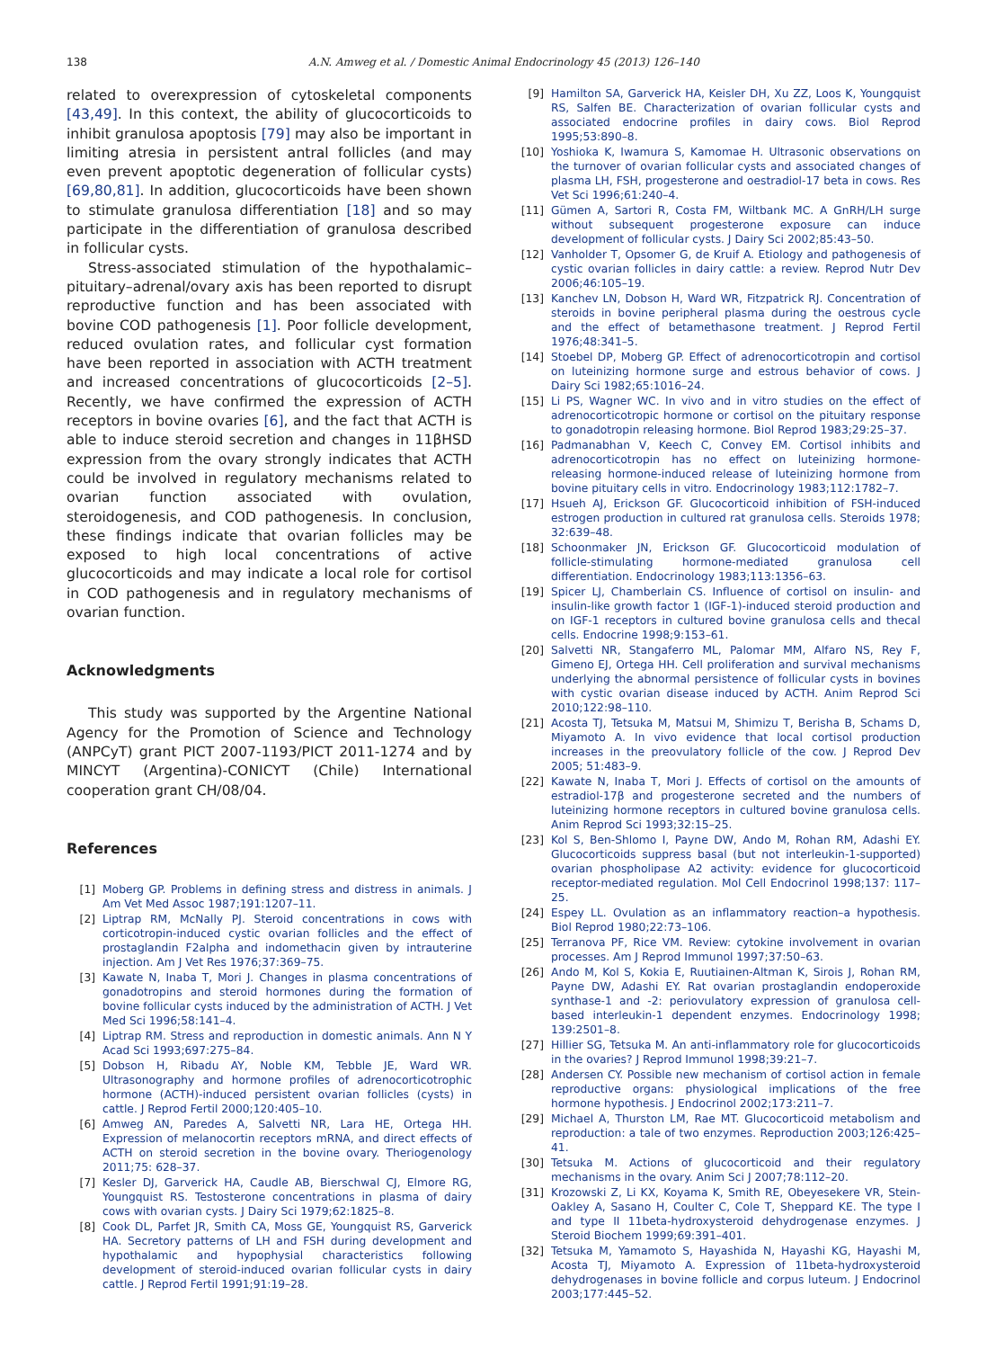138 A.N. Amweg et al. / Domestic Animal Endocrinology 45 (2013) 126–140
related to overexpression of cytoskeletal components [43,49]. In this context, the ability of glucocorticoids to inhibit granulosa apoptosis [79] may also be important in limiting atresia in persistent antral follicles (and may even prevent apoptotic degeneration of follicular cysts) [69,80,81]. In addition, glucocorticoids have been shown to stimulate granulosa differentiation [18] and so may participate in the differentiation of granulosa described in follicular cysts.
Stress-associated stimulation of the hypothalamic–pituitary–adrenal/ovary axis has been reported to disrupt reproductive function and has been associated with bovine COD pathogenesis [1]. Poor follicle development, reduced ovulation rates, and follicular cyst formation have been reported in association with ACTH treatment and increased concentrations of glucocorticoids [2–5]. Recently, we have confirmed the expression of ACTH receptors in bovine ovaries [6], and the fact that ACTH is able to induce steroid secretion and changes in 11βHSD expression from the ovary strongly indicates that ACTH could be involved in regulatory mechanisms related to ovarian function associated with ovulation, steroidogenesis, and COD pathogenesis. In conclusion, these findings indicate that ovarian follicles may be exposed to high local concentrations of active glucocorticoids and may indicate a local role for cortisol in COD pathogenesis and in regulatory mechanisms of ovarian function.
Acknowledgments
This study was supported by the Argentine National Agency for the Promotion of Science and Technology (ANPCyT) grant PICT 2007-1193/PICT 2011-1274 and by MINCYT (Argentina)-CONICYT (Chile) International cooperation grant CH/08/04.
References
[1] Moberg GP. Problems in defining stress and distress in animals. J Am Vet Med Assoc 1987;191:1207–11.
[2] Liptrap RM, McNally PJ. Steroid concentrations in cows with corticotropin-induced cystic ovarian follicles and the effect of prostaglandin F2alpha and indomethacin given by intrauterine injection. Am J Vet Res 1976;37:369–75.
[3] Kawate N, Inaba T, Mori J. Changes in plasma concentrations of gonadotropins and steroid hormones during the formation of bovine follicular cysts induced by the administration of ACTH. J Vet Med Sci 1996;58:141–4.
[4] Liptrap RM. Stress and reproduction in domestic animals. Ann N Y Acad Sci 1993;697:275–84.
[5] Dobson H, Ribadu AY, Noble KM, Tebble JE, Ward WR. Ultrasonography and hormone profiles of adrenocorticotrophic hormone (ACTH)-induced persistent ovarian follicles (cysts) in cattle. J Reprod Fertil 2000;120:405–10.
[6] Amweg AN, Paredes A, Salvetti NR, Lara HE, Ortega HH. Expression of melanocortin receptors mRNA, and direct effects of ACTH on steroid secretion in the bovine ovary. Theriogenology 2011;75: 628–37.
[7] Kesler DJ, Garverick HA, Caudle AB, Bierschwal CJ, Elmore RG, Youngquist RS. Testosterone concentrations in plasma of dairy cows with ovarian cysts. J Dairy Sci 1979;62:1825–8.
[8] Cook DL, Parfet JR, Smith CA, Moss GE, Youngquist RS, Garverick HA. Secretory patterns of LH and FSH during development and hypothalamic and hypophysial characteristics following development of steroid-induced ovarian follicular cysts in dairy cattle. J Reprod Fertil 1991;91:19–28.
[9] Hamilton SA, Garverick HA, Keisler DH, Xu ZZ, Loos K, Youngquist RS, Salfen BE. Characterization of ovarian follicular cysts and associated endocrine profiles in dairy cows. Biol Reprod 1995;53:890–8.
[10] Yoshioka K, Iwamura S, Kamomae H. Ultrasonic observations on the turnover of ovarian follicular cysts and associated changes of plasma LH, FSH, progesterone and oestradiol-17 beta in cows. Res Vet Sci 1996;61:240–4.
[11] Gümen A, Sartori R, Costa FM, Wiltbank MC. A GnRH/LH surge without subsequent progesterone exposure can induce development of follicular cysts. J Dairy Sci 2002;85:43–50.
[12] Vanholder T, Opsomer G, de Kruif A. Etiology and pathogenesis of cystic ovarian follicles in dairy cattle: a review. Reprod Nutr Dev 2006;46:105–19.
[13] Kanchev LN, Dobson H, Ward WR, Fitzpatrick RJ. Concentration of steroids in bovine peripheral plasma during the oestrous cycle and the effect of betamethasone treatment. J Reprod Fertil 1976;48:341–5.
[14] Stoebel DP, Moberg GP. Effect of adrenocorticotropin and cortisol on luteinizing hormone surge and estrous behavior of cows. J Dairy Sci 1982;65:1016–24.
[15] Li PS, Wagner WC. In vivo and in vitro studies on the effect of adrenocorticotropic hormone or cortisol on the pituitary response to gonadotropin releasing hormone. Biol Reprod 1983;29:25–37.
[16] Padmanabhan V, Keech C, Convey EM. Cortisol inhibits and adrenocorticotropin has no effect on luteinizing hormone-releasing hormone-induced release of luteinizing hormone from bovine pituitary cells in vitro. Endocrinology 1983;112:1782–7.
[17] Hsueh AJ, Erickson GF. Glucocorticoid inhibition of FSH-induced estrogen production in cultured rat granulosa cells. Steroids 1978; 32:639–48.
[18] Schoonmaker JN, Erickson GF. Glucocorticoid modulation of follicle-stimulating hormone-mediated granulosa cell differentiation. Endocrinology 1983;113:1356–63.
[19] Spicer LJ, Chamberlain CS. Influence of cortisol on insulin- and insulin-like growth factor 1 (IGF-1)-induced steroid production and on IGF-1 receptors in cultured bovine granulosa cells and thecal cells. Endocrine 1998;9:153–61.
[20] Salvetti NR, Stangaferro ML, Palomar MM, Alfaro NS, Rey F, Gimeno EJ, Ortega HH. Cell proliferation and survival mechanisms underlying the abnormal persistence of follicular cysts in bovines with cystic ovarian disease induced by ACTH. Anim Reprod Sci 2010;122:98–110.
[21] Acosta TJ, Tetsuka M, Matsui M, Shimizu T, Berisha B, Schams D, Miyamoto A. In vivo evidence that local cortisol production increases in the preovulatory follicle of the cow. J Reprod Dev 2005; 51:483–9.
[22] Kawate N, Inaba T, Mori J. Effects of cortisol on the amounts of estradiol-17β and progesterone secreted and the numbers of luteinizing hormone receptors in cultured bovine granulosa cells. Anim Reprod Sci 1993;32:15–25.
[23] Kol S, Ben-Shlomo I, Payne DW, Ando M, Rohan RM, Adashi EY. Glucocorticoids suppress basal (but not interleukin-1-supported) ovarian phospholipase A2 activity: evidence for glucocorticoid receptor-mediated regulation. Mol Cell Endocrinol 1998;137: 117–25.
[24] Espey LL. Ovulation as an inflammatory reaction–a hypothesis. Biol Reprod 1980;22:73–106.
[25] Terranova PF, Rice VM. Review: cytokine involvement in ovarian processes. Am J Reprod Immunol 1997;37:50–63.
[26] Ando M, Kol S, Kokia E, Ruutiainen-Altman K, Sirois J, Rohan RM, Payne DW, Adashi EY. Rat ovarian prostaglandin endoperoxide synthase-1 and -2: periovulatory expression of granulosa cell-based interleukin-1 dependent enzymes. Endocrinology 1998; 139:2501–8.
[27] Hillier SG, Tetsuka M. An anti-inflammatory role for glucocorticoids in the ovaries? J Reprod Immunol 1998;39:21–7.
[28] Andersen CY. Possible new mechanism of cortisol action in female reproductive organs: physiological implications of the free hormone hypothesis. J Endocrinol 2002;173:211–7.
[29] Michael A, Thurston LM, Rae MT. Glucocorticoid metabolism and reproduction: a tale of two enzymes. Reproduction 2003;126:425–41.
[30] Tetsuka M. Actions of glucocorticoid and their regulatory mechanisms in the ovary. Anim Sci J 2007;78:112–20.
[31] Krozowski Z, Li KX, Koyama K, Smith RE, Obeyesekere VR, Stein-Oakley A, Sasano H, Coulter C, Cole T, Sheppard KE. The type I and type II 11beta-hydroxysteroid dehydrogenase enzymes. J Steroid Biochem 1999;69:391–401.
[32] Tetsuka M, Yamamoto S, Hayashida N, Hayashi KG, Hayashi M, Acosta TJ, Miyamoto A. Expression of 11beta-hydroxysteroid dehydrogenases in bovine follicle and corpus luteum. J Endocrinol 2003;177:445–52.